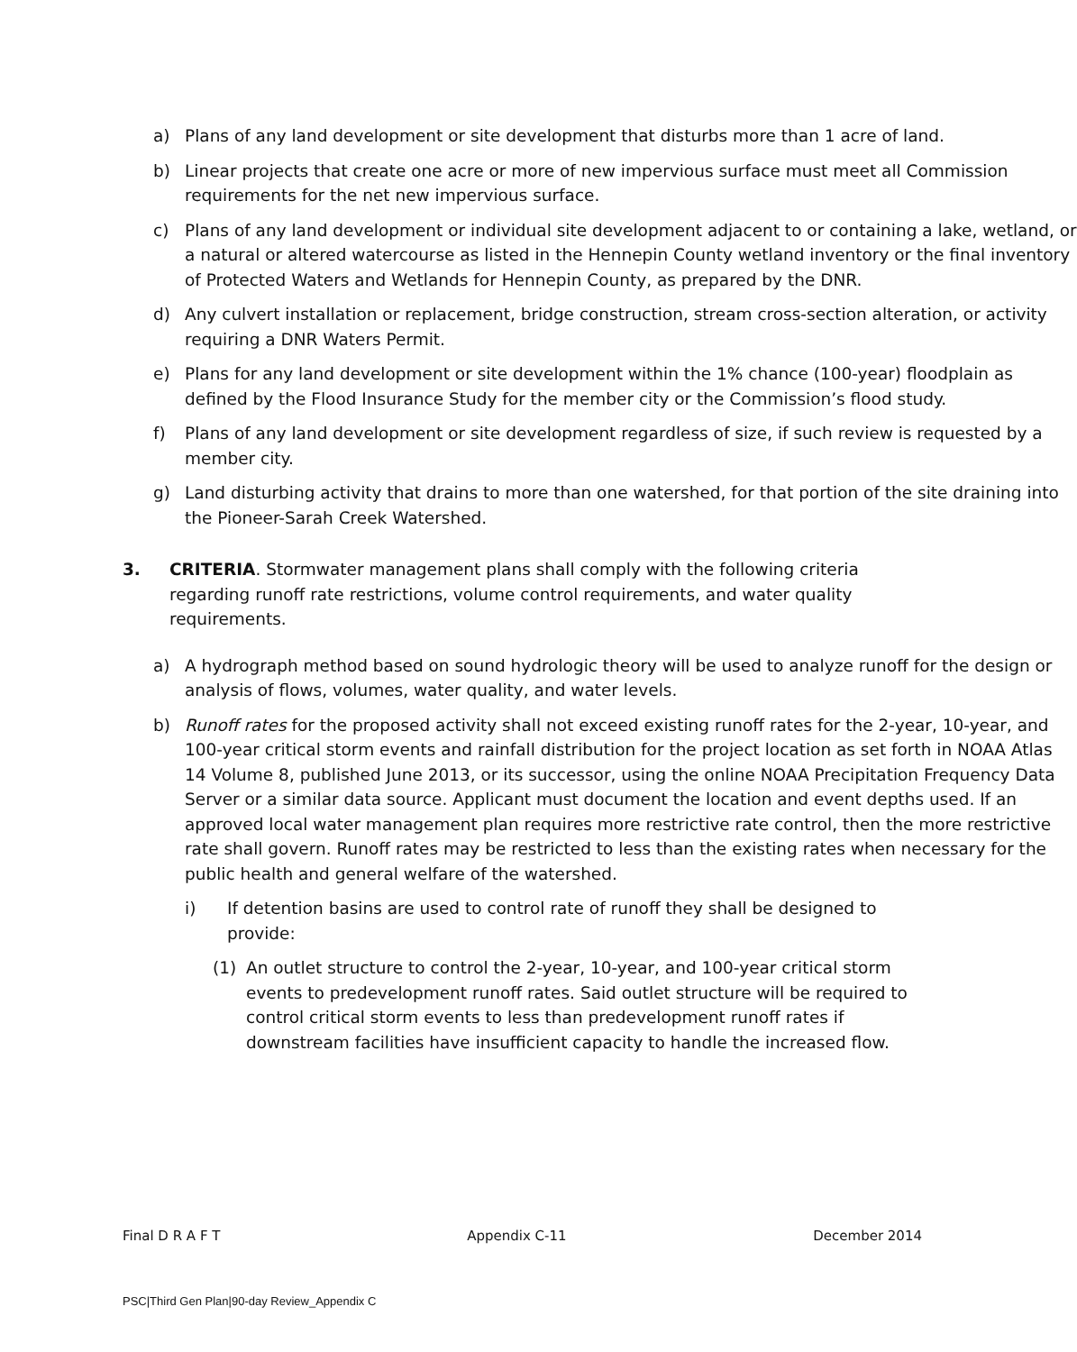a) Plans of any land development or site development that disturbs more than 1 acre of land.
b) Linear projects that create one acre or more of new impervious surface must meet all Commission requirements for the net new impervious surface.
c) Plans of any land development or individual site development adjacent to or containing a lake, wetland, or a natural or altered watercourse as listed in the Hennepin County wetland inventory or the final inventory of Protected Waters and Wetlands for Hennepin County, as prepared by the DNR.
d) Any culvert installation or replacement, bridge construction, stream cross-section alteration, or activity requiring a DNR Waters Permit.
e) Plans for any land development or site development within the 1% chance (100-year) floodplain as defined by the Flood Insurance Study for the member city or the Commission’s flood study.
f) Plans of any land development or site development regardless of size, if such review is requested by a member city.
g) Land disturbing activity that drains to more than one watershed, for that portion of the site draining into the Pioneer-Sarah Creek Watershed.
3. CRITERIA. Stormwater management plans shall comply with the following criteria regarding runoff rate restrictions, volume control requirements, and water quality requirements.
a) A hydrograph method based on sound hydrologic theory will be used to analyze runoff for the design or analysis of flows, volumes, water quality, and water levels.
b) Runoff rates for the proposed activity shall not exceed existing runoff rates for the 2-year, 10-year, and 100-year critical storm events and rainfall distribution for the project location as set forth in NOAA Atlas 14 Volume 8, published June 2013, or its successor, using the online NOAA Precipitation Frequency Data Server or a similar data source. Applicant must document the location and event depths used. If an approved local water management plan requires more restrictive rate control, then the more restrictive rate shall govern. Runoff rates may be restricted to less than the existing rates when necessary for the public health and general welfare of the watershed.
i) If detention basins are used to control rate of runoff they shall be designed to provide:
(1) An outlet structure to control the 2-year, 10-year, and 100-year critical storm events to predevelopment runoff rates. Said outlet structure will be required to control critical storm events to less than predevelopment runoff rates if downstream facilities have insufficient capacity to handle the increased flow.
Final D R A F T Appendix C-11 December 2014
PSC|Third Gen Plan|90-day Review_Appendix C